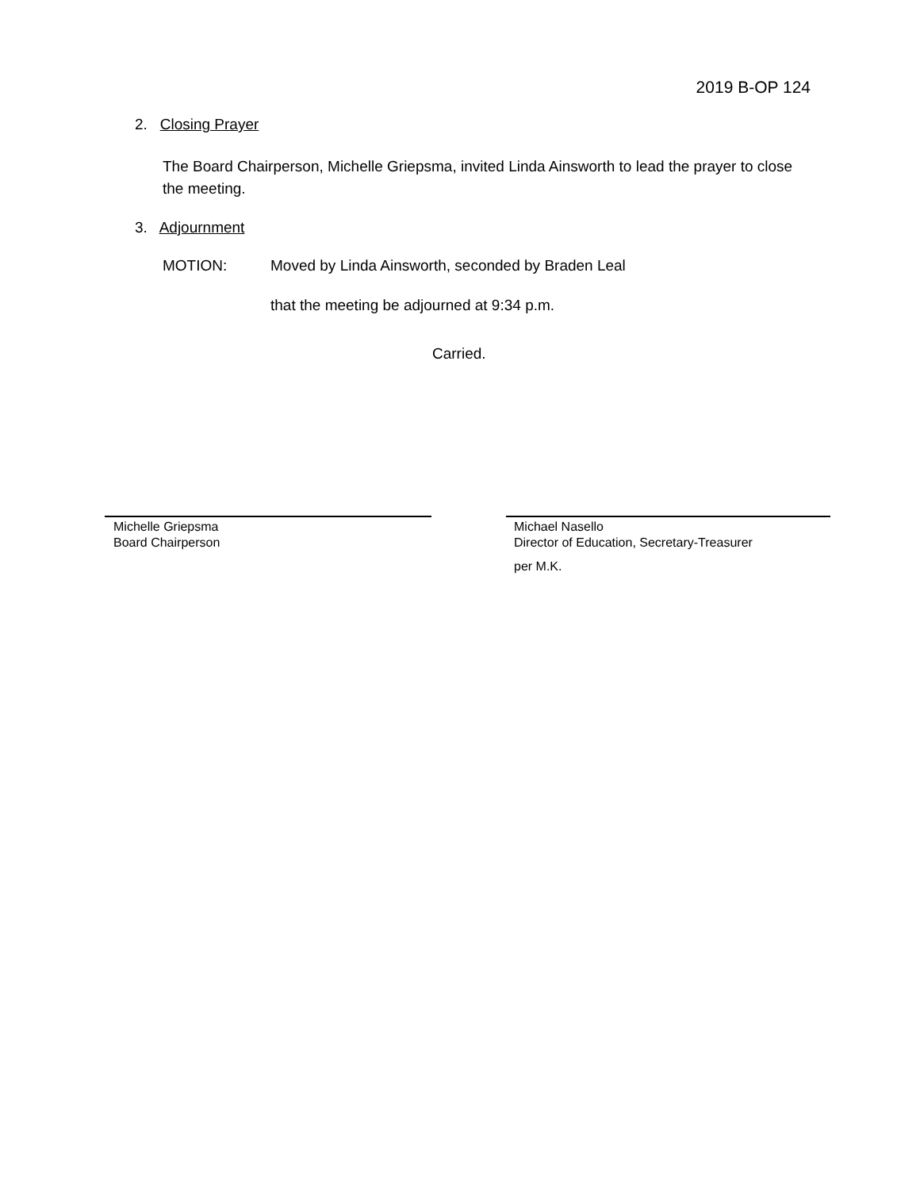2019 B-OP 124
2. Closing Prayer
The Board Chairperson, Michelle Griepsma, invited Linda Ainsworth to lead the prayer to close the meeting.
3. Adjournment
MOTION: Moved by Linda Ainsworth, seconded by Braden Leal
that the meeting be adjourned at 9:34 p.m.
Carried.
Michelle Griepsma
Board Chairperson
Michael Nasello
Director of Education, Secretary-Treasurer
per M.K.